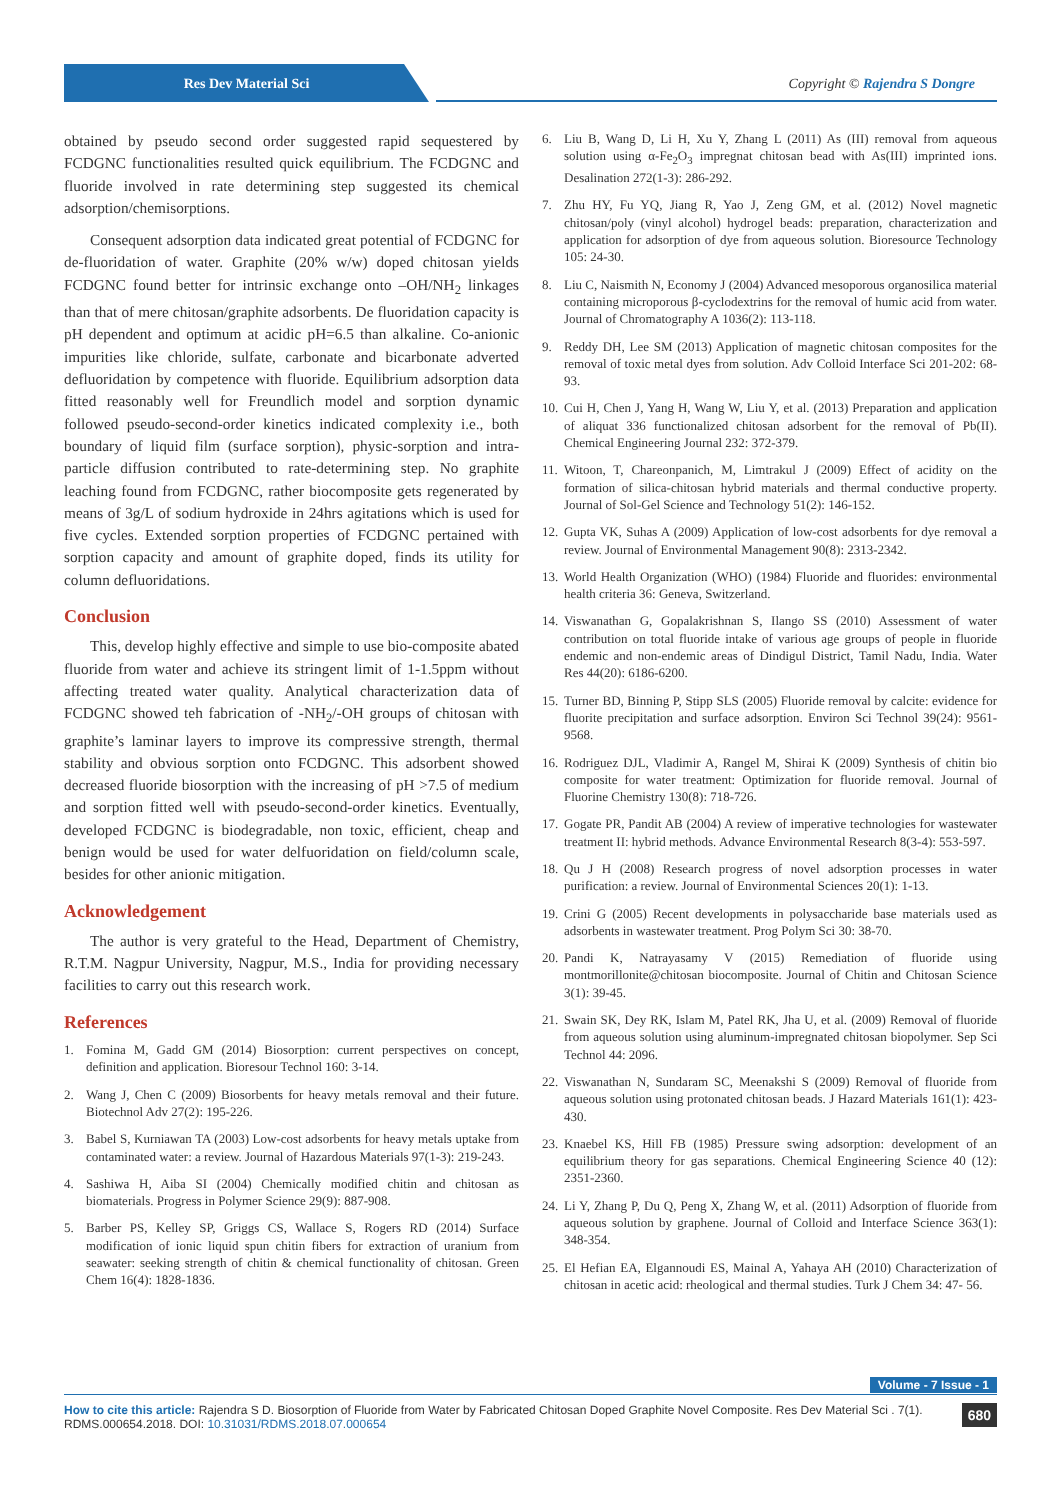Res Dev Material Sci Copyright © Rajendra S Dongre
obtained by pseudo second order suggested rapid sequestered by FCDGNC functionalities resulted quick equilibrium. The FCDGNC and fluoride involved in rate determining step suggested its chemical adsorption/chemisorptions.
Consequent adsorption data indicated great potential of FCDGNC for de-fluoridation of water. Graphite (20% w/w) doped chitosan yields FCDGNC found better for intrinsic exchange onto –OH/NH<sub>2</sub> linkages than that of mere chitosan/graphite adsorbents. De fluoridation capacity is pH dependent and optimum at acidic pH=6.5 than alkaline. Co-anionic impurities like chloride, sulfate, carbonate and bicarbonate adverted defluoridation by competence with fluoride. Equilibrium adsorption data fitted reasonably well for Freundlich model and sorption dynamic followed pseudo-second-order kinetics indicated complexity i.e., both boundary of liquid film (surface sorption), physic-sorption and intra-particle diffusion contributed to rate-determining step. No graphite leaching found from FCDGNC, rather biocomposite gets regenerated by means of 3g/L of sodium hydroxide in 24hrs agitations which is used for five cycles. Extended sorption properties of FCDGNC pertained with sorption capacity and amount of graphite doped, finds its utility for column defluoridations.
Conclusion
This, develop highly effective and simple to use bio-composite abated fluoride from water and achieve its stringent limit of 1-1.5ppm without affecting treated water quality. Analytical characterization data of FCDGNC showed teh fabrication of -NH<sub>2</sub>/-OH groups of chitosan with graphite’s laminar layers to improve its compressive strength, thermal stability and obvious sorption onto FCDGNC. This adsorbent showed decreased fluoride biosorption with the increasing of pH >7.5 of medium and sorption fitted well with pseudo-second-order kinetics. Eventually, developed FCDGNC is biodegradable, non toxic, efficient, cheap and benign would be used for water delfuoridation on field/column scale, besides for other anionic mitigation.
Acknowledgement
The author is very grateful to the Head, Department of Chemistry, R.T.M. Nagpur University, Nagpur, M.S., India for providing necessary facilities to carry out this research work.
References
1. Fomina M, Gadd GM (2014) Biosorption: current perspectives on concept, definition and application. Bioresour Technol 160: 3-14.
2. Wang J, Chen C (2009) Biosorbents for heavy metals removal and their future. Biotechnol Adv 27(2): 195-226.
3. Babel S, Kurniawan TA (2003) Low-cost adsorbents for heavy metals uptake from contaminated water: a review. Journal of Hazardous Materials 97(1-3): 219-243.
4. Sashiwa H, Aiba SI (2004) Chemically modified chitin and chitosan as biomaterials. Progress in Polymer Science 29(9): 887-908.
5. Barber PS, Kelley SP, Griggs CS, Wallace S, Rogers RD (2014) Surface modification of ionic liquid spun chitin fibers for extraction of uranium from seawater: seeking strength of chitin & chemical functionality of chitosan. Green Chem 16(4): 1828-1836.
6. Liu B, Wang D, Li H, Xu Y, Zhang L (2011) As (III) removal from aqueous solution using α-Fe<sub>2</sub>O<sub>3</sub> impregnat chitosan bead with As(III) imprinted ions. Desalination 272(1-3): 286-292.
7. Zhu HY, Fu YQ, Jiang R, Yao J, Zeng GM, et al. (2012) Novel magnetic chitosan/poly (vinyl alcohol) hydrogel beads: preparation, characterization and application for adsorption of dye from aqueous solution. Bioresource Technology 105: 24-30.
8. Liu C, Naismith N, Economy J (2004) Advanced mesoporous organosilica material containing microporous β-cyclodextrins for the removal of humic acid from water. Journal of Chromatography A 1036(2): 113-118.
9. Reddy DH, Lee SM (2013) Application of magnetic chitosan composites for the removal of toxic metal dyes from solution. Adv Colloid Interface Sci 201-202: 68-93.
10. Cui H, Chen J, Yang H, Wang W, Liu Y, et al. (2013) Preparation and application of aliquat 336 functionalized chitosan adsorbent for the removal of Pb(II). Chemical Engineering Journal 232: 372-379.
11. Witoon, T, Chareonpanich, M, Limtrakul J (2009) Effect of acidity on the formation of silica-chitosan hybrid materials and thermal conductive property. Journal of Sol-Gel Science and Technology 51(2): 146-152.
12. Gupta VK, Suhas A (2009) Application of low-cost adsorbents for dye removal a review. Journal of Environmental Management 90(8): 2313-2342.
13. World Health Organization (WHO) (1984) Fluoride and fluorides: environmental health criteria 36: Geneva, Switzerland.
14. Viswanathan G, Gopalakrishnan S, Ilango SS (2010) Assessment of water contribution on total fluoride intake of various age groups of people in fluoride endemic and non-endemic areas of Dindigul District, Tamil Nadu, India. Water Res 44(20): 6186-6200.
15. Turner BD, Binning P, Stipp SLS (2005) Fluoride removal by calcite: evidence for fluorite precipitation and surface adsorption. Environ Sci Technol 39(24): 9561-9568.
16. Rodriguez DJL, Vladimir A, Rangel M, Shirai K (2009) Synthesis of chitin bio composite for water treatment: Optimization for fluoride removal. Journal of Fluorine Chemistry 130(8): 718-726.
17. Gogate PR, Pandit AB (2004) A review of imperative technologies for wastewater treatment II: hybrid methods. Advance Environmental Research 8(3-4): 553-597.
18. Qu J H (2008) Research progress of novel adsorption processes in water purification: a review. Journal of Environmental Sciences 20(1): 1-13.
19. Crini G (2005) Recent developments in polysaccharide base materials used as adsorbents in wastewater treatment. Prog Polym Sci 30: 38-70.
20. Pandi K, Natrayasamy V (2015) Remediation of fluoride using montmorillonite@chitosan biocomposite. Journal of Chitin and Chitosan Science 3(1): 39-45.
21. Swain SK, Dey RK, Islam M, Patel RK, Jha U, et al. (2009) Removal of fluoride from aqueous solution using aluminum-impregnated chitosan biopolymer. Sep Sci Technol 44: 2096.
22. Viswanathan N, Sundaram SC, Meenakshi S (2009) Removal of fluoride from aqueous solution using protonated chitosan beads. J Hazard Materials 161(1): 423-430.
23. Knaebel KS, Hill FB (1985) Pressure swing adsorption: development of an equilibrium theory for gas separations. Chemical Engineering Science 40 (12): 2351-2360.
24. Li Y, Zhang P, Du Q, Peng X, Zhang W, et al. (2011) Adsorption of fluoride from aqueous solution by graphene. Journal of Colloid and Interface Science 363(1): 348-354.
25. El Hefian EA, Elgannoudi ES, Mainal A, Yahaya AH (2010) Characterization of chitosan in acetic acid: rheological and thermal studies. Turk J Chem 34: 47- 56.
Volume - 7 Issue - 1
How to cite this article: Rajendra S D. Biosorption of Fluoride from Water by Fabricated Chitosan Doped Graphite Novel Composite. Res Dev Material Sci . 7(1). RDMS.000654.2018. DOI: 10.31031/RDMS.2018.07.000654
680